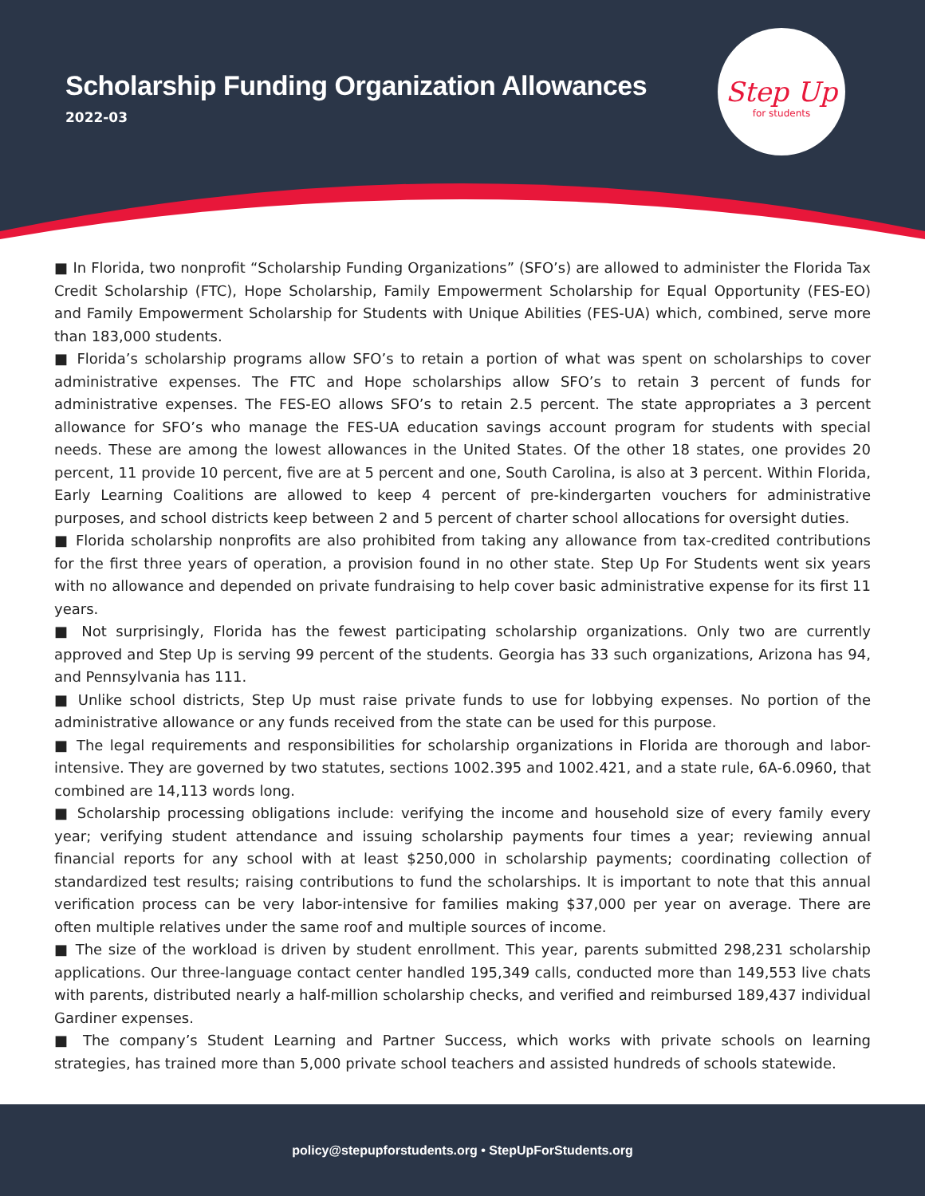Scholarship Funding Organization Allowances
2022-03
Step Up
for students
■ In Florida, two nonprofit “Scholarship Funding Organizations” (SFO’s) are allowed to administer the Florida Tax Credit Scholarship (FTC), Hope Scholarship, Family Empowerment Scholarship for Equal Opportunity (FES-EO) and Family Empowerment Scholarship for Students with Unique Abilities (FES-UA) which, combined, serve more than 183,000 students.
■ Florida’s scholarship programs allow SFO’s to retain a portion of what was spent on scholarships to cover administrative expenses. The FTC and Hope scholarships allow SFO’s to retain 3 percent of funds for administrative expenses. The FES-EO allows SFO’s to retain 2.5 percent. The state appropriates a 3 percent allowance for SFO’s who manage the FES-UA education savings account program for students with special needs. These are among the lowest allowances in the United States. Of the other 18 states, one provides 20 percent, 11 provide 10 percent, five are at 5 percent and one, South Carolina, is also at 3 percent. Within Florida, Early Learning Coalitions are allowed to keep 4 percent of pre-kindergarten vouchers for administrative purposes, and school districts keep between 2 and 5 percent of charter school allocations for oversight duties.
■ Florida scholarship nonprofits are also prohibited from taking any allowance from tax-credited contributions for the first three years of operation, a provision found in no other state. Step Up For Students went six years with no allowance and depended on private fundraising to help cover basic administrative expense for its first 11 years.
■ Not surprisingly, Florida has the fewest participating scholarship organizations. Only two are currently approved and Step Up is serving 99 percent of the students. Georgia has 33 such organizations, Arizona has 94, and Pennsylvania has 111.
■ Unlike school districts, Step Up must raise private funds to use for lobbying expenses. No portion of the administrative allowance or any funds received from the state can be used for this purpose.
■ The legal requirements and responsibilities for scholarship organizations in Florida are thorough and labor-intensive. They are governed by two statutes, sections 1002.395 and 1002.421, and a state rule, 6A-6.0960, that combined are 14,113 words long.
■ Scholarship processing obligations include: verifying the income and household size of every family every year; verifying student attendance and issuing scholarship payments four times a year; reviewing annual financial reports for any school with at least $250,000 in scholarship payments; coordinating collection of standardized test results; raising contributions to fund the scholarships. It is important to note that this annual verification process can be very labor-intensive for families making $37,000 per year on average. There are often multiple relatives under the same roof and multiple sources of income.
■ The size of the workload is driven by student enrollment. This year, parents submitted 298,231 scholarship applications. Our three-language contact center handled 195,349 calls, conducted more than 149,553 live chats with parents, distributed nearly a half-million scholarship checks, and verified and reimbursed 189,437 individual Gardiner expenses.
■ The company’s Student Learning and Partner Success, which works with private schools on learning strategies, has trained more than 5,000 private school teachers and assisted hundreds of schools statewide.
policy@stepupforstudents.org • StepUpForStudents.org